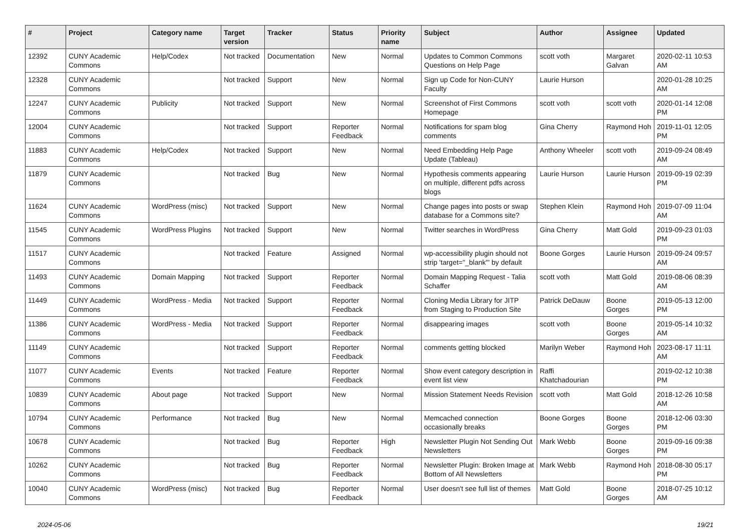| # | Project | Category name | Target version | Tracker | Status | Priority name | Subject | Author | Assignee | Updated |
| --- | --- | --- | --- | --- | --- | --- | --- | --- | --- | --- |
| 12392 | CUNY Academic Commons | Help/Codex | Not tracked | Documentation | New | Normal | Updates to Common Commons Questions on Help Page | scott voth | Margaret Galvan | 2020-02-11 10:53 AM |
| 12328 | CUNY Academic Commons | | Not tracked | Support | New | Normal | Sign up Code for Non-CUNY Faculty | Laurie Hurson | | 2020-01-28 10:25 AM |
| 12247 | CUNY Academic Commons | Publicity | Not tracked | Support | New | Normal | Screenshot of First Commons Homepage | scott voth | scott voth | 2020-01-14 12:08 PM |
| 12004 | CUNY Academic Commons | | Not tracked | Support | Reporter Feedback | Normal | Notifications for spam blog comments | Gina Cherry | Raymond Hoh | 2019-11-01 12:05 PM |
| 11883 | CUNY Academic Commons | Help/Codex | Not tracked | Support | New | Normal | Need Embedding Help Page Update (Tableau) | Anthony Wheeler | scott voth | 2019-09-24 08:49 AM |
| 11879 | CUNY Academic Commons | | Not tracked | Bug | New | Normal | Hypothesis comments appearing on multiple, different pdfs across blogs | Laurie Hurson | Laurie Hurson | 2019-09-19 02:39 PM |
| 11624 | CUNY Academic Commons | WordPress (misc) | Not tracked | Support | New | Normal | Change pages into posts or swap database for a Commons site? | Stephen Klein | Raymond Hoh | 2019-07-09 11:04 AM |
| 11545 | CUNY Academic Commons | WordPress Plugins | Not tracked | Support | New | Normal | Twitter searches in WordPress | Gina Cherry | Matt Gold | 2019-09-23 01:03 PM |
| 11517 | CUNY Academic Commons | | Not tracked | Feature | Assigned | Normal | wp-accessibility plugin should not strip 'target="_blank"' by default | Boone Gorges | Laurie Hurson | 2019-09-24 09:57 AM |
| 11493 | CUNY Academic Commons | Domain Mapping | Not tracked | Support | Reporter Feedback | Normal | Domain Mapping Request - Talia Schaffer | scott voth | Matt Gold | 2019-08-06 08:39 AM |
| 11449 | CUNY Academic Commons | WordPress - Media | Not tracked | Support | Reporter Feedback | Normal | Cloning Media Library for JITP from Staging to Production Site | Patrick DeDauw | Boone Gorges | 2019-05-13 12:00 PM |
| 11386 | CUNY Academic Commons | WordPress - Media | Not tracked | Support | Reporter Feedback | Normal | disappearing images | scott voth | Boone Gorges | 2019-05-14 10:32 AM |
| 11149 | CUNY Academic Commons | | Not tracked | Support | Reporter Feedback | Normal | comments getting blocked | Marilyn Weber | Raymond Hoh | 2023-08-17 11:11 AM |
| 11077 | CUNY Academic Commons | Events | Not tracked | Feature | Reporter Feedback | Normal | Show event category description in event list view | Raffi Khatchadourian | | 2019-02-12 10:38 PM |
| 10839 | CUNY Academic Commons | About page | Not tracked | Support | New | Normal | Mission Statement Needs Revision | scott voth | Matt Gold | 2018-12-26 10:58 AM |
| 10794 | CUNY Academic Commons | Performance | Not tracked | Bug | New | Normal | Memcached connection occasionally breaks | Boone Gorges | Boone Gorges | 2018-12-06 03:30 PM |
| 10678 | CUNY Academic Commons | | Not tracked | Bug | Reporter Feedback | High | Newsletter Plugin Not Sending Out Newsletters | Mark Webb | Boone Gorges | 2019-09-16 09:38 PM |
| 10262 | CUNY Academic Commons | | Not tracked | Bug | Reporter Feedback | Normal | Newsletter Plugin: Broken Image at Bottom of All Newsletters | Mark Webb | Raymond Hoh | 2018-08-30 05:17 PM |
| 10040 | CUNY Academic Commons | WordPress (misc) | Not tracked | Bug | Reporter Feedback | Normal | User doesn't see full list of themes | Matt Gold | Boone Gorges | 2018-07-25 10:12 AM |
2024-05-06 19/21